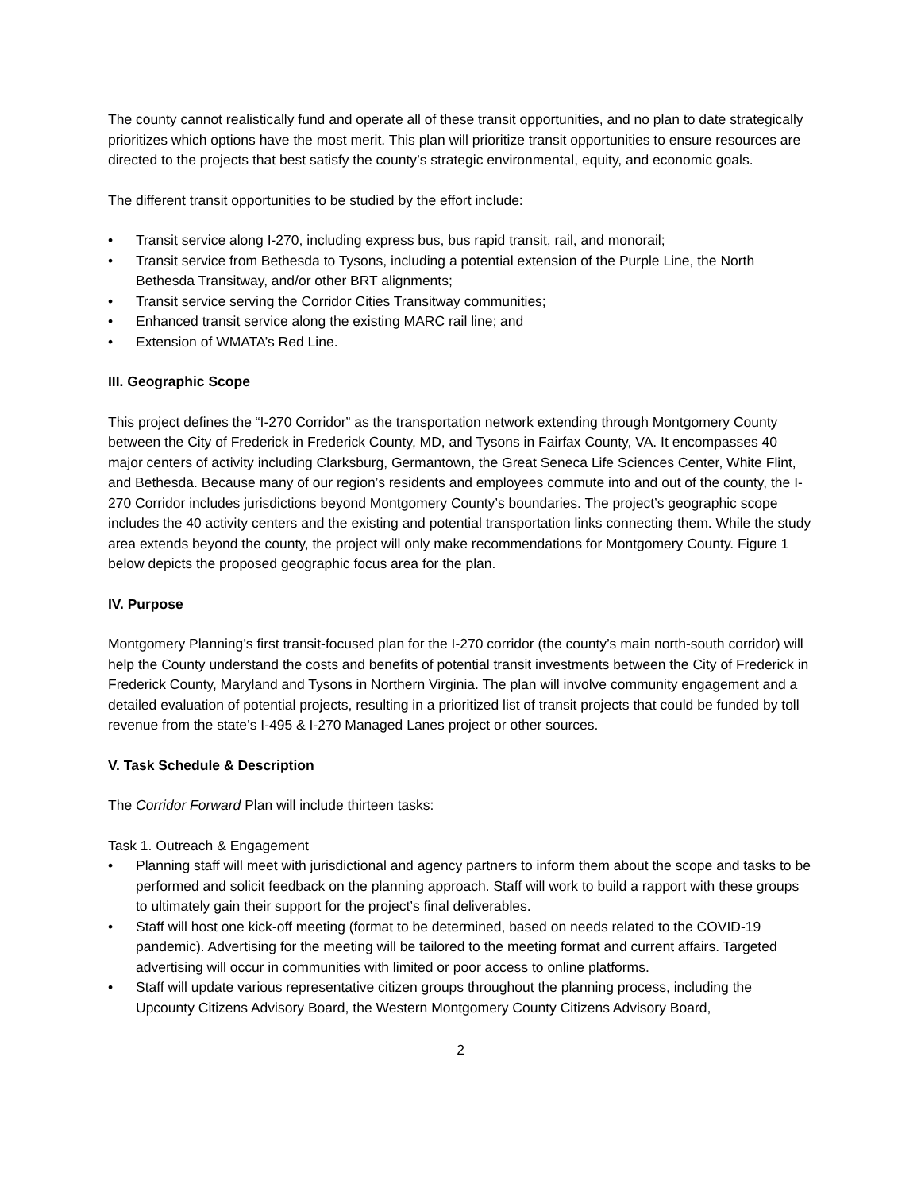The county cannot realistically fund and operate all of these transit opportunities, and no plan to date strategically prioritizes which options have the most merit. This plan will prioritize transit opportunities to ensure resources are directed to the projects that best satisfy the county’s strategic environmental, equity, and economic goals.
The different transit opportunities to be studied by the effort include:
• Transit service along I-270, including express bus, bus rapid transit, rail, and monorail;
• Transit service from Bethesda to Tysons, including a potential extension of the Purple Line, the North Bethesda Transitway, and/or other BRT alignments;
• Transit service serving the Corridor Cities Transitway communities;
• Enhanced transit service along the existing MARC rail line; and
• Extension of WMATA’s Red Line.
III. Geographic Scope
This project defines the “I-270 Corridor” as the transportation network extending through Montgomery County between the City of Frederick in Frederick County, MD, and Tysons in Fairfax County, VA. It encompasses 40 major centers of activity including Clarksburg, Germantown, the Great Seneca Life Sciences Center, White Flint, and Bethesda. Because many of our region’s residents and employees commute into and out of the county, the I-270 Corridor includes jurisdictions beyond Montgomery County’s boundaries. The project’s geographic scope includes the 40 activity centers and the existing and potential transportation links connecting them. While the study area extends beyond the county, the project will only make recommendations for Montgomery County. Figure 1 below depicts the proposed geographic focus area for the plan.
IV. Purpose
Montgomery Planning’s first transit-focused plan for the I-270 corridor (the county’s main north-south corridor) will help the County understand the costs and benefits of potential transit investments between the City of Frederick in Frederick County, Maryland and Tysons in Northern Virginia. The plan will involve community engagement and a detailed evaluation of potential projects, resulting in a prioritized list of transit projects that could be funded by toll revenue from the state’s I-495 & I-270 Managed Lanes project or other sources.
V. Task Schedule & Description
The Corridor Forward Plan will include thirteen tasks:
Task 1. Outreach & Engagement
• Planning staff will meet with jurisdictional and agency partners to inform them about the scope and tasks to be performed and solicit feedback on the planning approach. Staff will work to build a rapport with these groups to ultimately gain their support for the project’s final deliverables.
• Staff will host one kick-off meeting (format to be determined, based on needs related to the COVID-19 pandemic). Advertising for the meeting will be tailored to the meeting format and current affairs. Targeted advertising will occur in communities with limited or poor access to online platforms.
• Staff will update various representative citizen groups throughout the planning process, including the Upcounty Citizens Advisory Board, the Western Montgomery County Citizens Advisory Board,
2